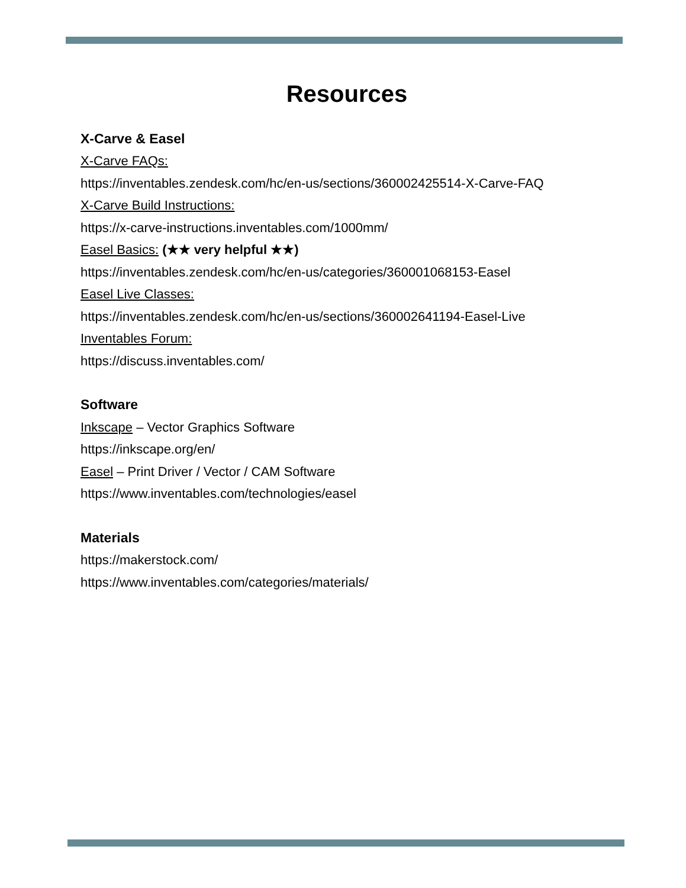Resources
X-Carve & Easel
X-Carve FAQs:
https://inventables.zendesk.com/hc/en-us/sections/360002425514-X-Carve-FAQ
X-Carve Build Instructions:
https://x-carve-instructions.inventables.com/1000mm/
Easel Basics: (★★ very helpful ★★)
https://inventables.zendesk.com/hc/en-us/categories/360001068153-Easel
Easel Live Classes:
https://inventables.zendesk.com/hc/en-us/sections/360002641194-Easel-Live
Inventables Forum:
https://discuss.inventables.com/
Software
Inkscape – Vector Graphics Software
https://inkscape.org/en/
Easel – Print Driver / Vector / CAM Software
https://www.inventables.com/technologies/easel
Materials
https://makerstock.com/
https://www.inventables.com/categories/materials/